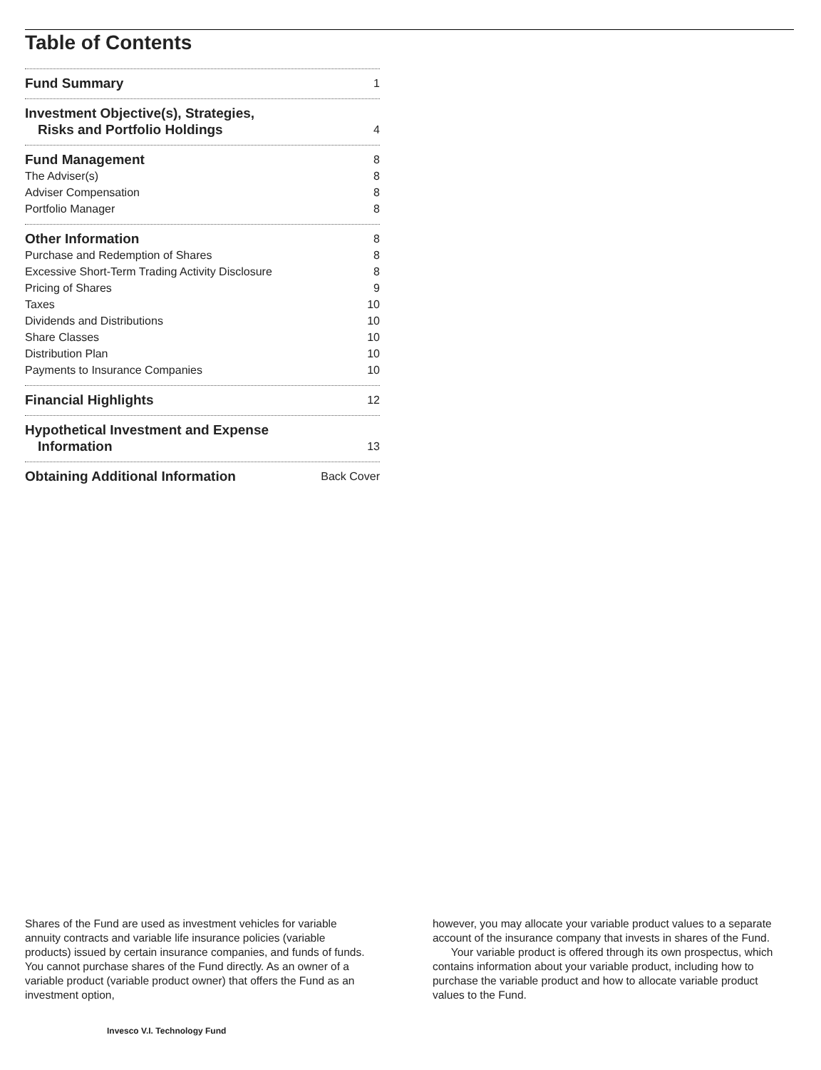Table of Contents
Fund Summary 1
Investment Objective(s), Strategies,
Risks and Portfolio Holdings 4
Fund Management 8
The Adviser(s) 8
Adviser Compensation 8
Portfolio Manager 8
Other Information 8
Purchase and Redemption of Shares 8
Excessive Short-Term Trading Activity Disclosure 8
Pricing of Shares 9
Taxes 10
Dividends and Distributions 10
Share Classes 10
Distribution Plan 10
Payments to Insurance Companies 10
Financial Highlights 12
Hypothetical Investment and Expense
Information 13
Obtaining Additional Information Back Cover
Shares of the Fund are used as investment vehicles for variable annuity contracts and variable life insurance policies (variable products) issued by certain insurance companies, and funds of funds. You cannot purchase shares of the Fund directly. As an owner of a variable product (variable product owner) that offers the Fund as an investment option,
however, you may allocate your variable product values to a separate account of the insurance company that invests in shares of the Fund.
Your variable product is offered through its own prospectus, which contains information about your variable product, including how to purchase the variable product and how to allocate variable product values to the Fund.
Invesco V.I. Technology Fund